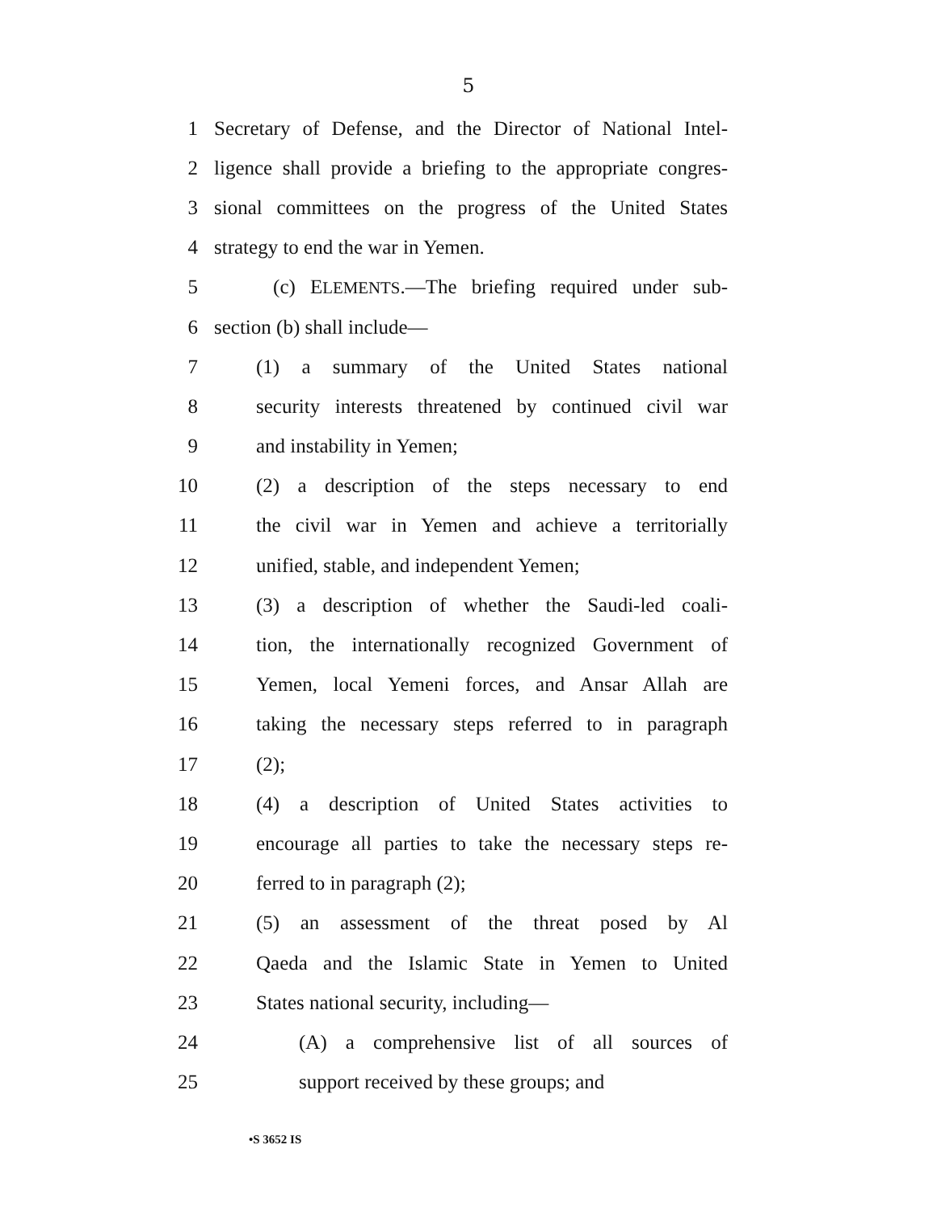5
1 Secretary of Defense, and the Director of National Intel-
2 ligence shall provide a briefing to the appropriate congres-
3 sional committees on the progress of the United States
4 strategy to end the war in Yemen.
5 (c) ELEMENTS.—The briefing required under sub-
6 section (b) shall include—
7 (1) a summary of the United States national
8 security interests threatened by continued civil war
9 and instability in Yemen;
10 (2) a description of the steps necessary to end
11 the civil war in Yemen and achieve a territorially
12 unified, stable, and independent Yemen;
13 (3) a description of whether the Saudi-led coali-
14 tion, the internationally recognized Government of
15 Yemen, local Yemeni forces, and Ansar Allah are
16 taking the necessary steps referred to in paragraph
17 (2);
18 (4) a description of United States activities to
19 encourage all parties to take the necessary steps re-
20 ferred to in paragraph (2);
21 (5) an assessment of the threat posed by Al
22 Qaeda and the Islamic State in Yemen to United
23 States national security, including—
24 (A) a comprehensive list of all sources of
25 support received by these groups; and
•S 3652 IS